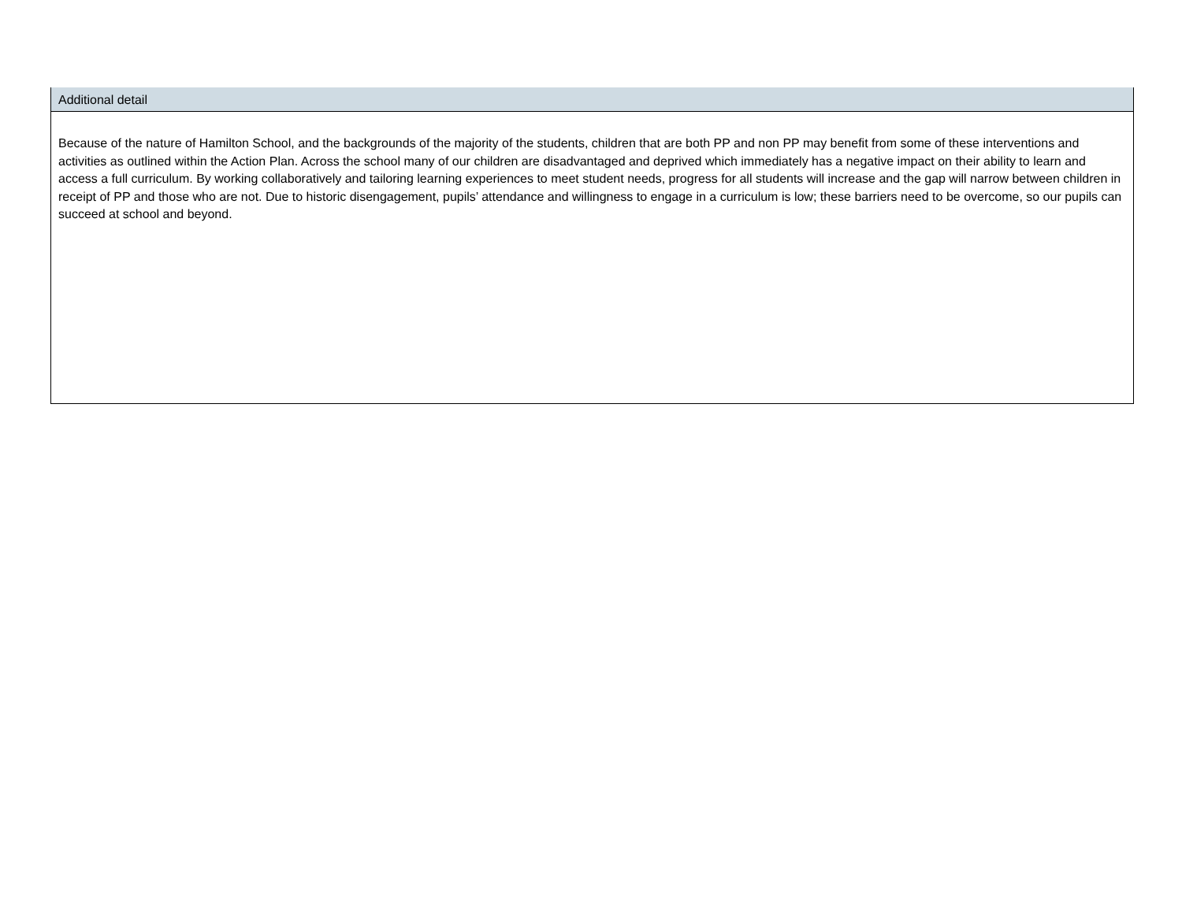| Additional detail |
| --- |
| Because of the nature of Hamilton School, and the backgrounds of the majority of the students, children that are both PP and non PP may benefit from some of these interventions and activities as outlined within the Action Plan. Across the school many of our children are disadvantaged and deprived which immediately has a negative impact on their ability to learn and access a full curriculum. By working collaboratively and tailoring learning experiences to meet student needs, progress for all students will increase and the gap will narrow between children in receipt of PP and those who are not. Due to historic disengagement, pupils’ attendance and willingness to engage in a curriculum is low; these barriers need to be overcome, so our pupils can succeed at school and beyond. |